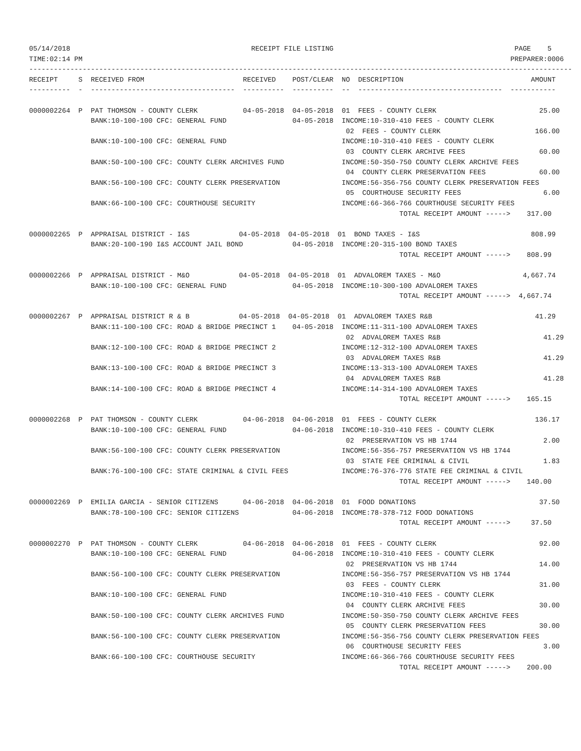05/14/2018                                            RECEIPT FILE LISTING                                            PAGE    5
TIME:02:14 PM                                                                                                        PREPARER:0006
------------------------------------------------------------------------------------------------------------------------------------
RECEIPT     S  RECEIVED FROM                        RECEIVED    POST/CLEAR  NO  DESCRIPTION                               AMOUNT
----------  -  -----------------------------------  ----------  ----------  --  -----------------------------------  -----------

0000002264  P  PAT THOMSON - COUNTY CLERK           04-05-2018  04-05-2018  01  FEES - COUNTY CLERK                         25.00
               BANK:10-100-100 CFC: GENERAL FUND                04-05-2018  INCOME:10-310-410 FEES - COUNTY CLERK
                                                                             02  FEES - COUNTY CLERK                       166.00
               BANK:10-100-100 CFC: GENERAL FUND                            INCOME:10-310-410 FEES - COUNTY CLERK
                                                                             03  COUNTY CLERK ARCHIVE FEES                  60.00
               BANK:50-100-100 CFC: COUNTY CLERK ARCHIVES FUND              INCOME:50-350-750 COUNTY CLERK ARCHIVE FEES
                                                                             04  COUNTY CLERK PRESERVATION FEES             60.00
               BANK:56-100-100 CFC: COUNTY CLERK PRESERVATION               INCOME:56-356-756 COUNTY CLERK PRESERVATION FEES
                                                                             05  COURTHOUSE SECURITY FEES                    6.00
               BANK:66-100-100 CFC: COURTHOUSE SECURITY                     INCOME:66-366-766 COURTHOUSE SECURITY FEES
                                                                                          TOTAL RECEIPT AMOUNT ----->    317.00

0000002265  P  APPRAISAL DISTRICT - I&S            04-05-2018  04-05-2018  01  BOND TAXES - I&S                           808.99
               BANK:20-100-190 I&S ACCOUNT JAIL BOND            04-05-2018  INCOME:20-315-100 BOND TAXES
                                                                                          TOTAL RECEIPT AMOUNT ----->    808.99

0000002266  P  APPRAISAL DISTRICT - M&O            04-05-2018  04-05-2018  01  ADVALOREM TAXES - M&O                    4,667.74
               BANK:10-100-100 CFC: GENERAL FUND                04-05-2018  INCOME:10-300-100 ADVALOREM TAXES
                                                                                          TOTAL RECEIPT AMOUNT ----->  4,667.74

0000002267  P  APPRAISAL DISTRICT R & B            04-05-2018  04-05-2018  01  ADVALOREM TAXES R&B                         41.29
               BANK:11-100-100 CFC: ROAD & BRIDGE PRECINCT 1    04-05-2018  INCOME:11-311-100 ADVALOREM TAXES
                                                                             02  ADVALOREM TAXES R&B                         41.29
               BANK:12-100-100 CFC: ROAD & BRIDGE PRECINCT 2                INCOME:12-312-100 ADVALOREM TAXES
                                                                             03  ADVALOREM TAXES R&B                         41.29
               BANK:13-100-100 CFC: ROAD & BRIDGE PRECINCT 3                INCOME:13-313-100 ADVALOREM TAXES
                                                                             04  ADVALOREM TAXES R&B                         41.28
               BANK:14-100-100 CFC: ROAD & BRIDGE PRECINCT 4                INCOME:14-314-100 ADVALOREM TAXES
                                                                                          TOTAL RECEIPT AMOUNT ----->    165.15

0000002268  P  PAT THOMSON - COUNTY CLERK           04-06-2018  04-06-2018  01  FEES - COUNTY CLERK                        136.17
               BANK:10-100-100 CFC: GENERAL FUND                04-06-2018  INCOME:10-310-410 FEES - COUNTY CLERK
                                                                             02  PRESERVATION VS HB 1744                     2.00
               BANK:56-100-100 CFC: COUNTY CLERK PRESERVATION               INCOME:56-356-757 PRESERVATION VS HB 1744
                                                                             03  STATE FEE CRIMINAL & CIVIL                  1.83
               BANK:76-100-100 CFC: STATE CRIMINAL & CIVIL FEES             INCOME:76-376-776 STATE FEE CRIMINAL & CIVIL
                                                                                          TOTAL RECEIPT AMOUNT ----->    140.00

0000002269  P  EMILIA GARCIA - SENIOR CITIZENS      04-06-2018  04-06-2018  01  FOOD DONATIONS                              37.50
               BANK:78-100-100 CFC: SENIOR CITIZENS             04-06-2018  INCOME:78-378-712 FOOD DONATIONS
                                                                                          TOTAL RECEIPT AMOUNT ----->     37.50

0000002270  P  PAT THOMSON - COUNTY CLERK           04-06-2018  04-06-2018  01  FEES - COUNTY CLERK                         92.00
               BANK:10-100-100 CFC: GENERAL FUND                04-06-2018  INCOME:10-310-410 FEES - COUNTY CLERK
                                                                             02  PRESERVATION VS HB 1744                    14.00
               BANK:56-100-100 CFC: COUNTY CLERK PRESERVATION               INCOME:56-356-757 PRESERVATION VS HB 1744
                                                                             03  FEES - COUNTY CLERK                        31.00
               BANK:10-100-100 CFC: GENERAL FUND                            INCOME:10-310-410 FEES - COUNTY CLERK
                                                                             04  COUNTY CLERK ARCHIVE FEES                  30.00
               BANK:50-100-100 CFC: COUNTY CLERK ARCHIVES FUND              INCOME:50-350-750 COUNTY CLERK ARCHIVE FEES
                                                                             05  COUNTY CLERK PRESERVATION FEES             30.00
               BANK:56-100-100 CFC: COUNTY CLERK PRESERVATION               INCOME:56-356-756 COUNTY CLERK PRESERVATION FEES
                                                                             06  COURTHOUSE SECURITY FEES                    3.00
               BANK:66-100-100 CFC: COURTHOUSE SECURITY                     INCOME:66-366-766 COURTHOUSE SECURITY FEES
                                                                                          TOTAL RECEIPT AMOUNT ----->    200.00